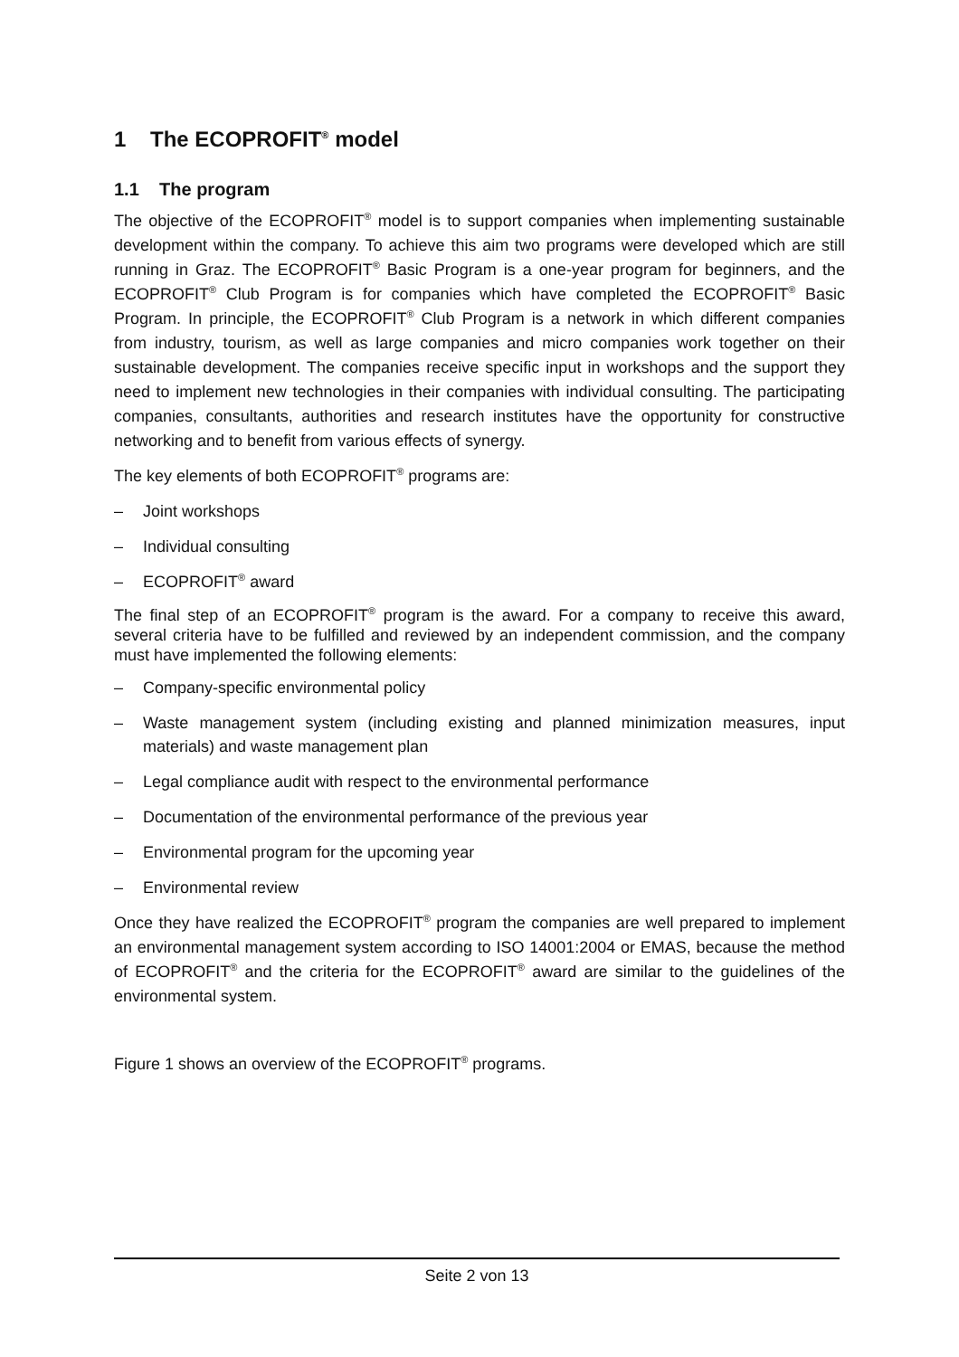1 The ECOPROFIT<sup>®</sup> model
1.1 The program
The objective of the ECOPROFIT<sup>®</sup> model is to support companies when implementing sustainable development within the company. To achieve this aim two programs were developed which are still running in Graz. The ECOPROFIT<sup>®</sup> Basic Program is a one-year program for beginners, and the ECOPROFIT<sup>®</sup> Club Program is for companies which have completed the ECOPROFIT<sup>®</sup> Basic Program. In principle, the ECOPROFIT<sup>®</sup> Club Program is a network in which different companies from industry, tourism, as well as large companies and micro companies work together on their sustainable development. The companies receive specific input in workshops and the support they need to implement new technologies in their companies with individual consulting. The participating companies, consultants, authorities and research institutes have the opportunity for constructive networking and to benefit from various effects of synergy.
The key elements of both ECOPROFIT<sup>®</sup> programs are:
– Joint workshops
– Individual consulting
– ECOPROFIT<sup>®</sup> award
The final step of an ECOPROFIT<sup>®</sup> program is the award. For a company to receive this award, several criteria have to be fulfilled and reviewed by an independent commission, and the company must have implemented the following elements:
– Company-specific environmental policy
– Waste management system (including existing and planned minimization measures, input materials) and waste management plan
– Legal compliance audit with respect to the environmental performance
– Documentation of the environmental performance of the previous year
– Environmental program for the upcoming year
– Environmental review
Once they have realized the ECOPROFIT<sup>®</sup> program the companies are well prepared to implement an environmental management system according to ISO 14001:2004 or EMAS, because the method of ECOPROFIT<sup>®</sup> and the criteria for the ECOPROFIT<sup>®</sup> award are similar to the guidelines of the environmental system.
Figure 1 shows an overview of the ECOPROFIT<sup>®</sup> programs.
Seite 2 von 13